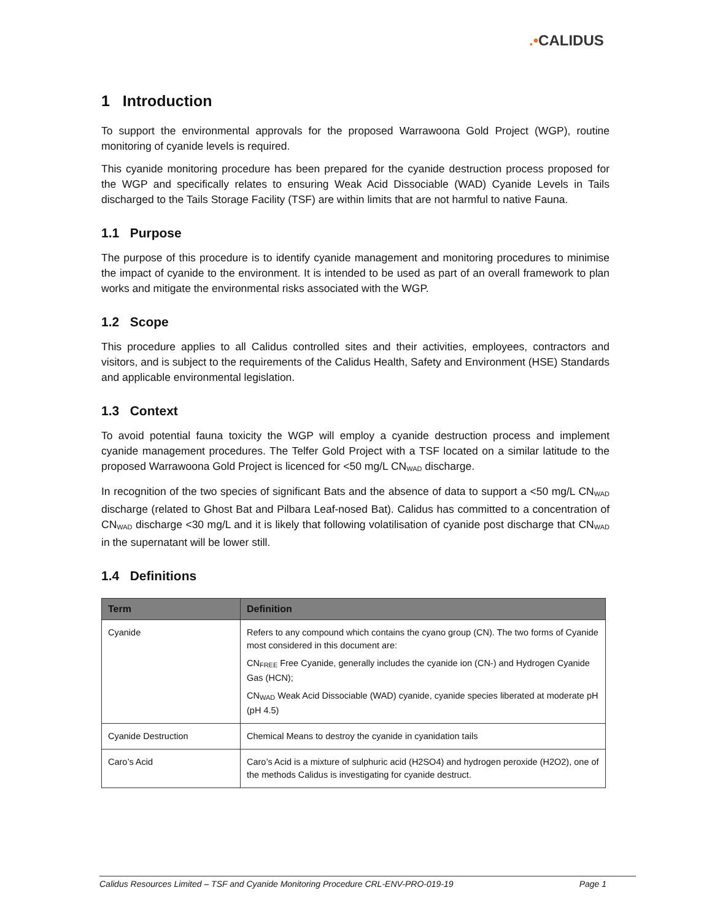.•CALIDUS
1 Introduction
To support the environmental approvals for the proposed Warrawoona Gold Project (WGP), routine monitoring of cyanide levels is required.
This cyanide monitoring procedure has been prepared for the cyanide destruction process proposed for the WGP and specifically relates to ensuring Weak Acid Dissociable (WAD) Cyanide Levels in Tails discharged to the Tails Storage Facility (TSF) are within limits that are not harmful to native Fauna.
1.1 Purpose
The purpose of this procedure is to identify cyanide management and monitoring procedures to minimise the impact of cyanide to the environment. It is intended to be used as part of an overall framework to plan works and mitigate the environmental risks associated with the WGP.
1.2 Scope
This procedure applies to all Calidus controlled sites and their activities, employees, contractors and visitors, and is subject to the requirements of the Calidus Health, Safety and Environment (HSE) Standards and applicable environmental legislation.
1.3 Context
To avoid potential fauna toxicity the WGP will employ a cyanide destruction process and implement cyanide management procedures. The Telfer Gold Project with a TSF located on a similar latitude to the proposed Warrawoona Gold Project is licenced for <50 mg/L CN<sub>WAD</sub> discharge.
In recognition of the two species of significant Bats and the absence of data to support a <50 mg/L CN<sub>WAD</sub> discharge (related to Ghost Bat and Pilbara Leaf-nosed Bat). Calidus has committed to a concentration of CN<sub>WAD</sub> discharge <30 mg/L and it is likely that following volatilisation of cyanide post discharge that CN<sub>WAD</sub> in the supernatant will be lower still.
1.4 Definitions
| Term | Definition |
| --- | --- |
| Cyanide | Refers to any compound which contains the cyano group (CN). The two forms of Cyanide most considered in this document are: CN<sub>FREE</sub> Free Cyanide, generally includes the cyanide ion (CN-) and Hydrogen Cyanide Gas (HCN); CN<sub>WAD</sub> Weak Acid Dissociable (WAD) cyanide, cyanide species liberated at moderate pH (pH 4.5) |
| Cyanide Destruction | Chemical Means to destroy the cyanide in cyanidation tails |
| Caro’s Acid | Caro’s Acid is a mixture of sulphuric acid (H2SO4) and hydrogen peroxide (H2O2), one of the methods Calidus is investigating for cyanide destruct. |
Calidus Resources Limited – TSF and Cyanide Monitoring Procedure CRL-ENV-PRO-019-19 Page 1